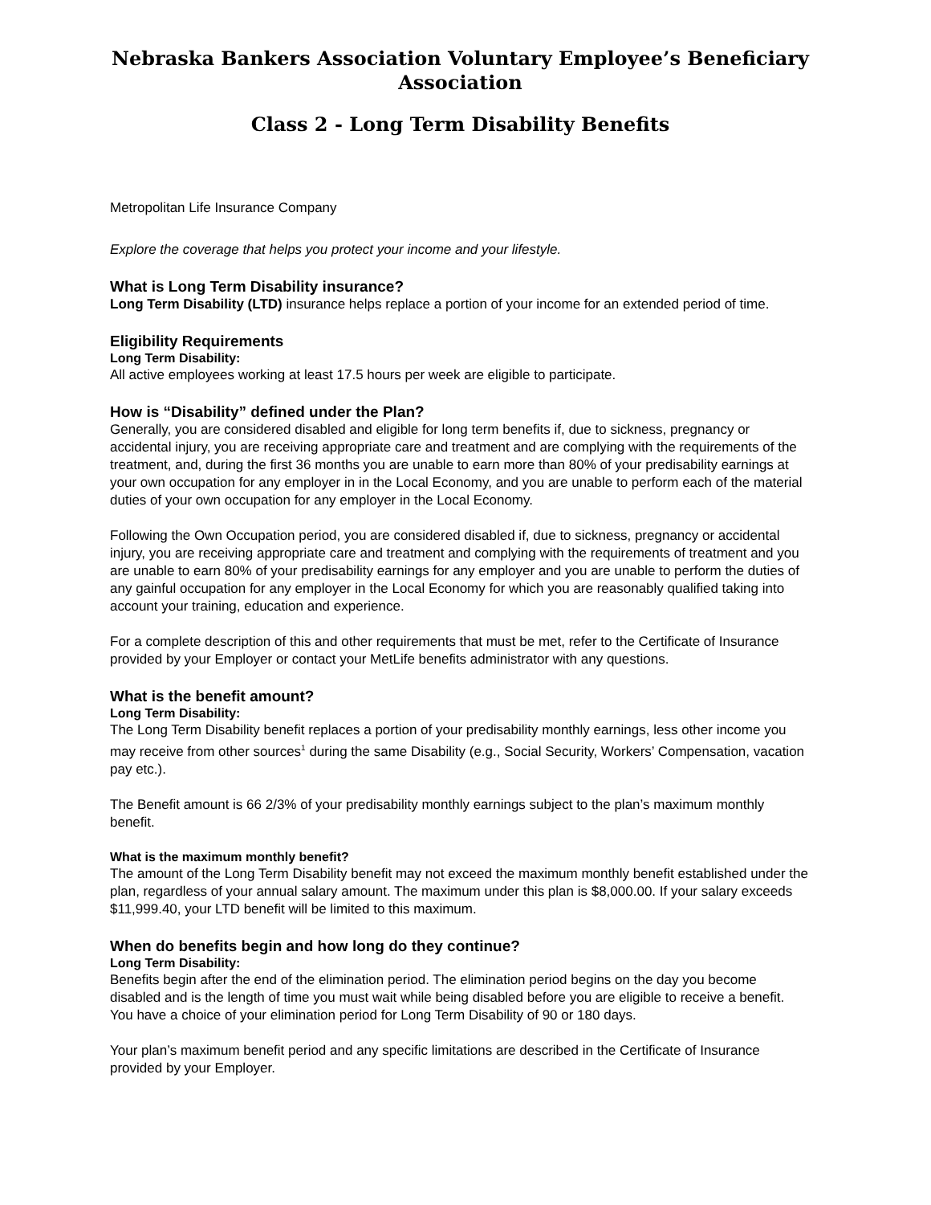Nebraska Bankers Association Voluntary Employee’s Beneficiary Association
Class 2 - Long Term Disability Benefits
Metropolitan Life Insurance Company
Explore the coverage that helps you protect your income and your lifestyle.
What is Long Term Disability insurance?
Long Term Disability (LTD) insurance helps replace a portion of your income for an extended period of time.
Eligibility Requirements
Long Term Disability:
All active employees working at least 17.5 hours per week are eligible to participate.
How is “Disability” defined under the Plan?
Generally, you are considered disabled and eligible for long term benefits if, due to sickness, pregnancy or accidental injury, you are receiving appropriate care and treatment and are complying with the requirements of the treatment, and, during the first 36 months you are unable to earn more than 80% of your predisability earnings at your own occupation for any employer in in the Local Economy, and you are unable to perform each of the material duties of your own occupation for any employer in the Local Economy.
Following the Own Occupation period, you are considered disabled if, due to sickness, pregnancy or accidental injury, you are receiving appropriate care and treatment and complying with the requirements of treatment and you are unable to earn 80% of your predisability earnings for any employer and you are unable to perform the duties of any gainful occupation for any employer in the Local Economy for which you are reasonably qualified taking into account your training, education and experience.
For a complete description of this and other requirements that must be met, refer to the Certificate of Insurance provided by your Employer or contact your MetLife benefits administrator with any questions.
What is the benefit amount?
Long Term Disability:
The Long Term Disability benefit replaces a portion of your predisability monthly earnings, less other income you may receive from other sources<sup>1</sup> during the same Disability (e.g., Social Security, Workers’ Compensation, vacation pay etc.).
The Benefit amount is 66 2/3% of your predisability monthly earnings subject to the plan’s maximum monthly benefit.
What is the maximum monthly benefit?
The amount of the Long Term Disability benefit may not exceed the maximum monthly benefit established under the plan, regardless of your annual salary amount. The maximum under this plan is $8,000.00. If your salary exceeds $11,999.40, your LTD benefit will be limited to this maximum.
When do benefits begin and how long do they continue?
Long Term Disability:
Benefits begin after the end of the elimination period. The elimination period begins on the day you become disabled and is the length of time you must wait while being disabled before you are eligible to receive a benefit. You have a choice of your elimination period for Long Term Disability of 90 or 180 days.
Your plan’s maximum benefit period and any specific limitations are described in the Certificate of Insurance provided by your Employer.